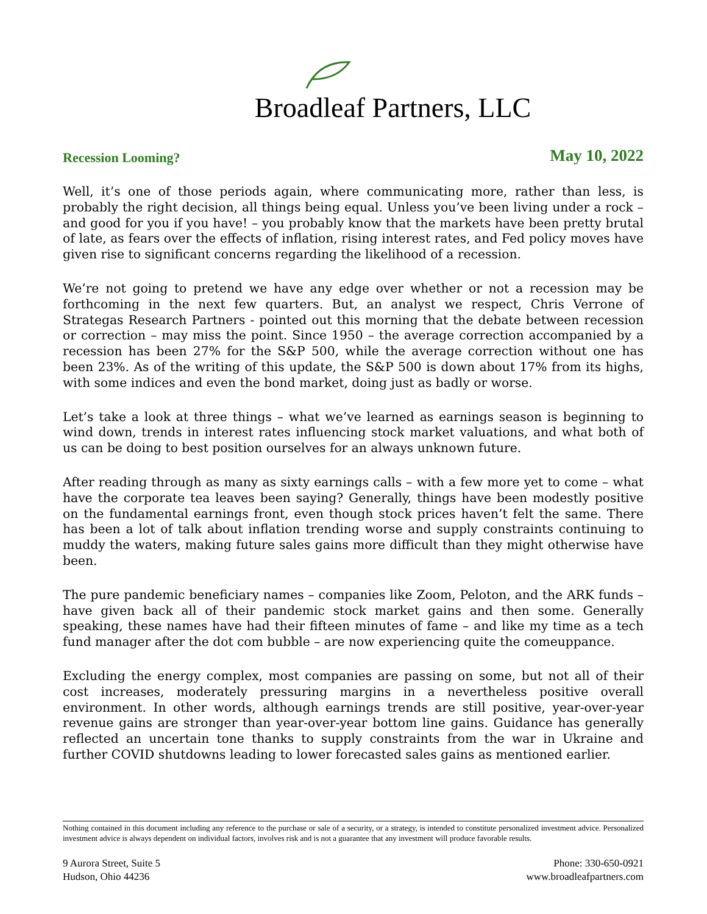Broadleaf Partners, LLC
Recession Looming? May 10, 2022
Well, it’s one of those periods again, where communicating more, rather than less, is probably the right decision, all things being equal. Unless you’ve been living under a rock – and good for you if you have! – you probably know that the markets have been pretty brutal of late, as fears over the effects of inflation, rising interest rates, and Fed policy moves have given rise to significant concerns regarding the likelihood of a recession.
We’re not going to pretend we have any edge over whether or not a recession may be forthcoming in the next few quarters. But, an analyst we respect, Chris Verrone of Strategas Research Partners - pointed out this morning that the debate between recession or correction – may miss the point. Since 1950 – the average correction accompanied by a recession has been 27% for the S&P 500, while the average correction without one has been 23%. As of the writing of this update, the S&P 500 is down about 17% from its highs, with some indices and even the bond market, doing just as badly or worse.
Let’s take a look at three things – what we’ve learned as earnings season is beginning to wind down, trends in interest rates influencing stock market valuations, and what both of us can be doing to best position ourselves for an always unknown future.
After reading through as many as sixty earnings calls – with a few more yet to come – what have the corporate tea leaves been saying? Generally, things have been modestly positive on the fundamental earnings front, even though stock prices haven’t felt the same. There has been a lot of talk about inflation trending worse and supply constraints continuing to muddy the waters, making future sales gains more difficult than they might otherwise have been.
The pure pandemic beneficiary names – companies like Zoom, Peloton, and the ARK funds – have given back all of their pandemic stock market gains and then some. Generally speaking, these names have had their fifteen minutes of fame – and like my time as a tech fund manager after the dot com bubble – are now experiencing quite the comeuppance.
Excluding the energy complex, most companies are passing on some, but not all of their cost increases, moderately pressuring margins in a nevertheless positive overall environment. In other words, although earnings trends are still positive, year-over-year revenue gains are stronger than year-over-year bottom line gains. Guidance has generally reflected an uncertain tone thanks to supply constraints from the war in Ukraine and further COVID shutdowns leading to lower forecasted sales gains as mentioned earlier.
Nothing contained in this document including any reference to the purchase or sale of a security, or a strategy, is intended to constitute personalized investment advice. Personalized investment advice is always dependent on individual factors, involves risk and is not a guarantee that any investment will produce favorable results.
9 Aurora Street, Suite 5
Hudson, Ohio 44236
Phone: 330-650-0921
www.broadleafpartners.com